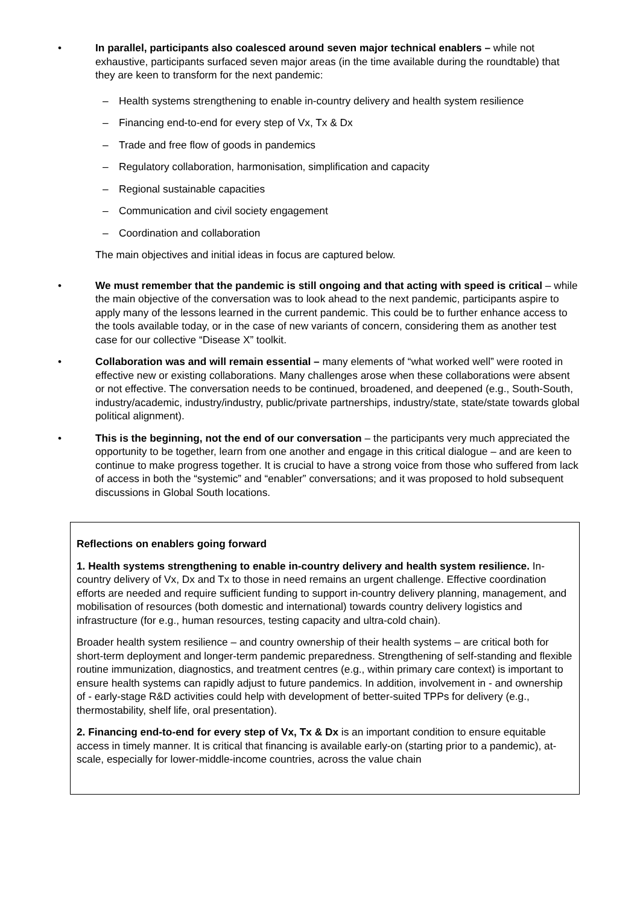• In parallel, participants also coalesced around seven major technical enablers – while not exhaustive, participants surfaced seven major areas (in the time available during the roundtable) that they are keen to transform for the next pandemic:
– Health systems strengthening to enable in-country delivery and health system resilience
– Financing end-to-end for every step of Vx, Tx & Dx
– Trade and free flow of goods in pandemics
– Regulatory collaboration, harmonisation, simplification and capacity
– Regional sustainable capacities
– Communication and civil society engagement
– Coordination and collaboration
The main objectives and initial ideas in focus are captured below.
• We must remember that the pandemic is still ongoing and that acting with speed is critical – while the main objective of the conversation was to look ahead to the next pandemic, participants aspire to apply many of the lessons learned in the current pandemic. This could be to further enhance access to the tools available today, or in the case of new variants of concern, considering them as another test case for our collective “Disease X” toolkit.
• Collaboration was and will remain essential – many elements of “what worked well” were rooted in effective new or existing collaborations. Many challenges arose when these collaborations were absent or not effective. The conversation needs to be continued, broadened, and deepened (e.g., South-South, industry/academic, industry/industry, public/private partnerships, industry/state, state/state towards global political alignment).
• This is the beginning, not the end of our conversation – the participants very much appreciated the opportunity to be together, learn from one another and engage in this critical dialogue – and are keen to continue to make progress together. It is crucial to have a strong voice from those who suffered from lack of access in both the “systemic” and “enabler” conversations; and it was proposed to hold subsequent discussions in Global South locations.
Reflections on enablers going forward
1. Health systems strengthening to enable in-country delivery and health system resilience. In-country delivery of Vx, Dx and Tx to those in need remains an urgent challenge. Effective coordination efforts are needed and require sufficient funding to support in-country delivery planning, management, and mobilisation of resources (both domestic and international) towards country delivery logistics and infrastructure (for e.g., human resources, testing capacity and ultra-cold chain).
Broader health system resilience – and country ownership of their health systems – are critical both for short-term deployment and longer-term pandemic preparedness. Strengthening of self-standing and flexible routine immunization, diagnostics, and treatment centres (e.g., within primary care context) is important to ensure health systems can rapidly adjust to future pandemics. In addition, involvement in - and ownership of - early-stage R&D activities could help with development of better-suited TPPs for delivery (e.g., thermostability, shelf life, oral presentation).
2. Financing end-to-end for every step of Vx, Tx & Dx is an important condition to ensure equitable access in timely manner. It is critical that financing is available early-on (starting prior to a pandemic), at-scale, especially for lower-middle-income countries, across the value chain